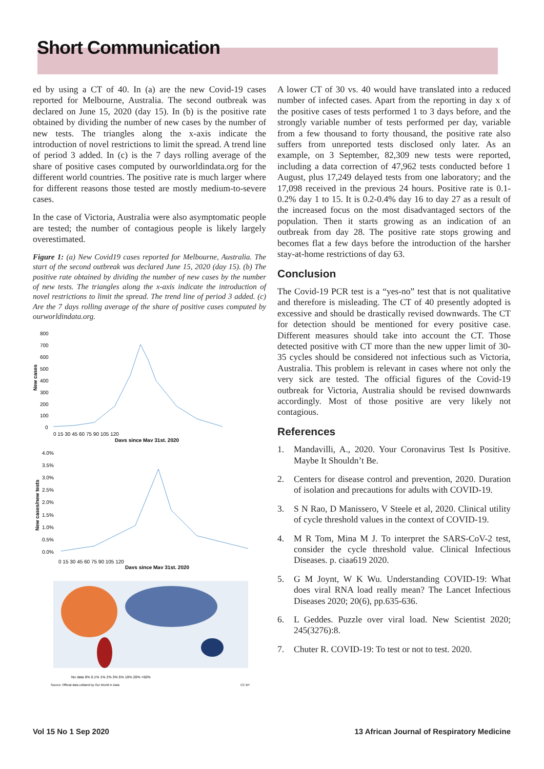Short Communication
ed by using a CT of 40. In (a) are the new Covid-19 cases reported for Melbourne, Australia. The second outbreak was declared on June 15, 2020 (day 15). In (b) is the positive rate obtained by dividing the number of new cases by the number of new tests. The triangles along the x-axis indicate the introduction of novel restrictions to limit the spread. A trend line of period 3 added. In (c) is the 7 days rolling average of the share of positive cases computed by ourworldindata.org for the different world countries. The positive rate is much larger where for different reasons those tested are mostly medium-to-severe cases.
In the case of Victoria, Australia were also asymptomatic people are tested; the number of contagious people is likely largely overestimated.
Figure 1: (a) New Covid19 cases reported for Melbourne, Australia. The start of the second outbreak was declared June 15, 2020 (day 15). (b) The positive rate obtained by dividing the number of new cases by the number of new tests. The triangles along the x-axis indicate the introduction of novel restrictions to limit the spread. The trend line of period 3 added. (c) Are the 7 days rolling average of the share of positive cases computed by ourworldindata.org.
800
700
600
500
400
300
200
100
0
New cases
0 15 30 45 60 75 90 105 120
Days since May 31st, 2020
4.0%
3.5%
3.0%
2.5%
2.0%
1.5%
1.0%
0.5%
0.0%
New cases/new tests
0 15 30 45 60 75 90 105 120
Days since May 31st, 2020
No data 0% 0.1% 1% 2% 3% 5% 10% 20% >50%
Source: Official data collated by Our World in Data
CC BY
A lower CT of 30 vs. 40 would have translated into a reduced number of infected cases. Apart from the reporting in day x of the positive cases of tests performed 1 to 3 days before, and the strongly variable number of tests performed per day, variable from a few thousand to forty thousand, the positive rate also suffers from unreported tests disclosed only later. As an example, on 3 September, 82,309 new tests were reported, including a data correction of 47,962 tests conducted before 1 August, plus 17,249 delayed tests from one laboratory; and the 17,098 received in the previous 24 hours. Positive rate is 0.1-0.2% day 1 to 15. It is 0.2-0.4% day 16 to day 27 as a result of the increased focus on the most disadvantaged sectors of the population. Then it starts growing as an indication of an outbreak from day 28. The positive rate stops growing and becomes flat a few days before the introduction of the harsher stay-at-home restrictions of day 63.
Conclusion
The Covid-19 PCR test is a “yes-no” test that is not qualitative and therefore is misleading. The CT of 40 presently adopted is excessive and should be drastically revised downwards. The CT for detection should be mentioned for every positive case. Different measures should take into account the CT. Those detected positive with CT more than the new upper limit of 30-35 cycles should be considered not infectious such as Victoria, Australia. This problem is relevant in cases where not only the very sick are tested. The official figures of the Covid-19 outbreak for Victoria, Australia should be revised downwards accordingly. Most of those positive are very likely not contagious.
References
1. Mandavilli, A., 2020. Your Coronavirus Test Is Positive. Maybe It Shouldn’t Be.
2. Centers for disease control and prevention, 2020. Duration of isolation and precautions for adults with COVID-19.
3. S N Rao, D Manissero, V Steele et al, 2020. Clinical utility of cycle threshold values in the context of COVID-19.
4. M R Tom, Mina M J. To interpret the SARS-CoV-2 test, consider the cycle threshold value. Clinical Infectious Diseases. p. ciaa619 2020.
5. G M Joynt, W K Wu. Understanding COVID-19: What does viral RNA load really mean? The Lancet Infectious Diseases 2020; 20(6), pp.635-636.
6. L Geddes. Puzzle over viral load. New Scientist 2020; 245(3276):8.
7. Chuter R. COVID-19: To test or not to test. 2020.
Vol 15 No 1 Sep 2020 13 African Journal of Respiratory Medicine